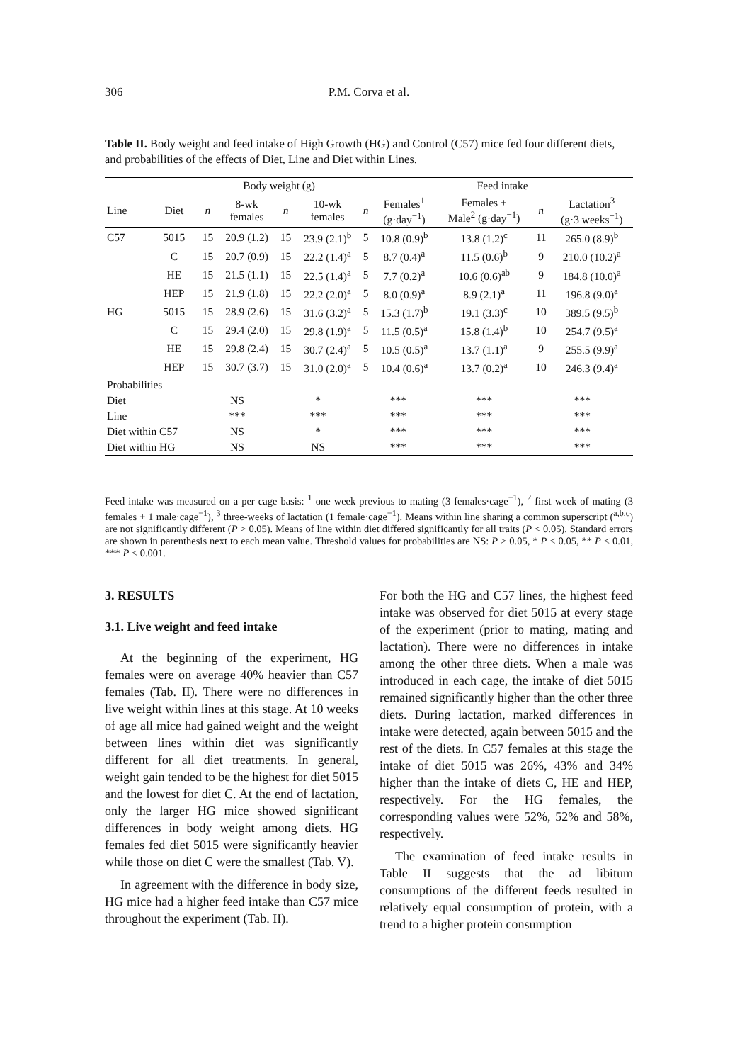306
P.M. Corva et al.
Table II. Body weight and feed intake of High Growth (HG) and Control (C57) mice fed four different diets, and probabilities of the effects of Diet, Line and Diet within Lines.
| | | Body weight (g) | | | | | Feed intake | | | |
| Line | Diet | n | 8-wk females | n | 10-wk females | n | Females<sup>1</sup> (g·day<sup>−1</sup>) | Females + Male<sup>2</sup> (g·day<sup>−1</sup>) | n | Lactation<sup>3</sup> (g·3 weeks<sup>−1</sup>) |
| C57 | 5015 | 15 | 20.9 (1.2) | 15 | 23.9 (2.1)<sup>b</sup> | 5 | 10.8 (0.9)<sup>b</sup> | 13.8 (1.2)<sup>c</sup> | 11 | 265.0 (8.9)<sup>b</sup> |
| | C | 15 | 20.7 (0.9) | 15 | 22.2 (1.4)<sup>a</sup> | 5 | 8.7 (0.4)<sup>a</sup> | 11.5 (0.6)<sup>b</sup> | 9 | 210.0 (10.2)<sup>a</sup> |
| | HE | 15 | 21.5 (1.1) | 15 | 22.5 (1.4)<sup>a</sup> | 5 | 7.7 (0.2)<sup>a</sup> | 10.6 (0.6)<sup>ab</sup> | 9 | 184.8 (10.0)<sup>a</sup> |
| | HEP | 15 | 21.9 (1.8) | 15 | 22.2 (2.0)<sup>a</sup> | 5 | 8.0 (0.9)<sup>a</sup> | 8.9 (2.1)<sup>a</sup> | 11 | 196.8 (9.0)<sup>a</sup> |
| HG | 5015 | 15 | 28.9 (2.6) | 15 | 31.6 (3.2)<sup>a</sup> | 5 | 15.3 (1.7)<sup>b</sup> | 19.1 (3.3)<sup>c</sup> | 10 | 389.5 (9.5)<sup>b</sup> |
| | C | 15 | 29.4 (2.0) | 15 | 29.8 (1.9)<sup>a</sup> | 5 | 11.5 (0.5)<sup>a</sup> | 15.8 (1.4)<sup>b</sup> | 10 | 254.7 (9.5)<sup>a</sup> |
| | HE | 15 | 29.8 (2.4) | 15 | 30.7 (2.4)<sup>a</sup> | 5 | 10.5 (0.5)<sup>a</sup> | 13.7 (1.1)<sup>a</sup> | 9 | 255.5 (9.9)<sup>a</sup> |
| | HEP | 15 | 30.7 (3.7) | 15 | 31.0 (2.0)<sup>a</sup> | 5 | 10.4 (0.6)<sup>a</sup> | 13.7 (0.2)<sup>a</sup> | 10 | 246.3 (9.4)<sup>a</sup> |
| Probabilities | | | | | | | | | | |
| Diet | | NS | | * | | *** | | *** | *** | |
| Line | | *** | | *** | | *** | | *** | *** | |
| Diet within C57 | | NS | | * | | *** | | *** | *** | |
| Diet within HG | | NS | | NS | | *** | | *** | *** | |
Feed intake was measured on a per cage basis: <sup>1</sup> one week previous to mating (3 females·cage<sup>−1</sup>), <sup>2</sup> first week of mating (3 females + 1 male·cage<sup>−1</sup>), <sup>3</sup> three-weeks of lactation (1 female·cage<sup>−1</sup>). Means within line sharing a common superscript (<sup>a,b,c</sup>) are not significantly different (P > 0.05). Means of line within diet differed significantly for all traits (P < 0.05). Standard errors are shown in parenthesis next to each mean value. Threshold values for probabilities are NS: P > 0.05, * P < 0.05, ** P < 0.01, *** P < 0.001.
3. RESULTS
3.1. Live weight and feed intake
At the beginning of the experiment, HG females were on average 40% heavier than C57 females (Tab. II). There were no differences in live weight within lines at this stage. At 10 weeks of age all mice had gained weight and the weight between lines within diet was significantly different for all diet treatments. In general, weight gain tended to be the highest for diet 5015 and the lowest for diet C. At the end of lactation, only the larger HG mice showed significant differences in body weight among diets. HG females fed diet 5015 were significantly heavier while those on diet C were the smallest (Tab. V).
In agreement with the difference in body size, HG mice had a higher feed intake than C57 mice throughout the experiment (Tab. II).
For both the HG and C57 lines, the highest feed intake was observed for diet 5015 at every stage of the experiment (prior to mating, mating and lactation). There were no differences in intake among the other three diets. When a male was introduced in each cage, the intake of diet 5015 remained significantly higher than the other three diets. During lactation, marked differences in intake were detected, again between 5015 and the rest of the diets. In C57 females at this stage the intake of diet 5015 was 26%, 43% and 34% higher than the intake of diets C, HE and HEP, respectively. For the HG females, the corresponding values were 52%, 52% and 58%, respectively.
The examination of feed intake results in Table II suggests that the ad libitum consumptions of the different feeds resulted in relatively equal consumption of protein, with a trend to a higher protein consumption